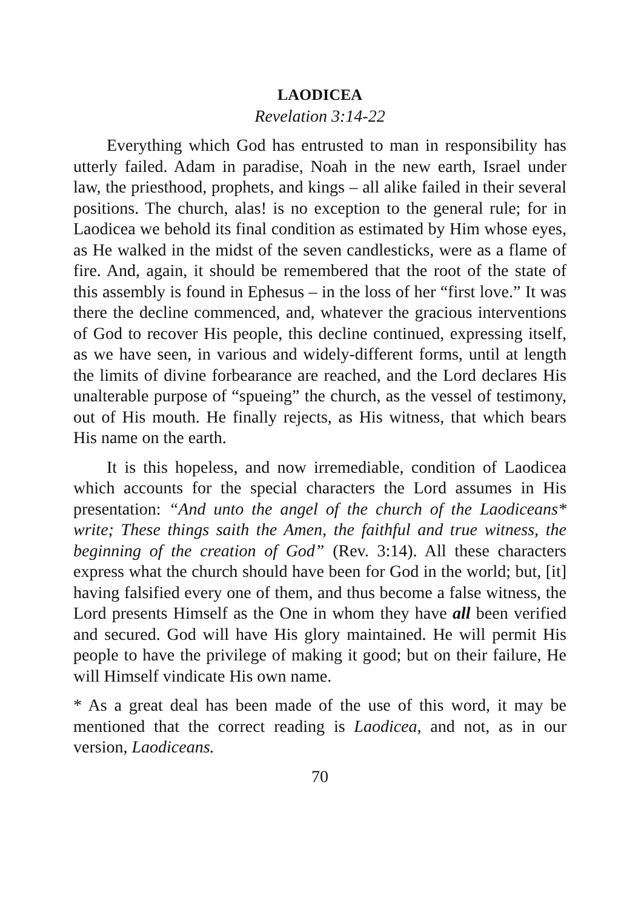LAODICEA
Revelation 3:14-22
Everything which God has entrusted to man in responsibility has utterly failed. Adam in paradise, Noah in the new earth, Israel under law, the priesthood, prophets, and kings – all alike failed in their several positions. The church, alas! is no exception to the general rule; for in Laodicea we behold its final condition as estimated by Him whose eyes, as He walked in the midst of the seven candlesticks, were as a flame of fire. And, again, it should be remembered that the root of the state of this assembly is found in Ephesus – in the loss of her “first love.” It was there the decline commenced, and, whatever the gracious interventions of God to recover His people, this decline continued, expressing itself, as we have seen, in various and widely-different forms, until at length the limits of divine forbearance are reached, and the Lord declares His unalterable purpose of “spueing” the church, as the vessel of testimony, out of His mouth. He finally rejects, as His witness, that which bears His name on the earth.
It is this hopeless, and now irremediable, condition of Laodicea which accounts for the special characters the Lord assumes in His presentation: “And unto the angel of the church of the Laodiceans* write; These things saith the Amen, the faithful and true witness, the beginning of the creation of God” (Rev. 3:14). All these characters express what the church should have been for God in the world; but, [it] having falsified every one of them, and thus become a false witness, the Lord presents Himself as the One in whom they have all been verified and secured. God will have His glory maintained. He will permit His people to have the privilege of making it good; but on their failure, He will Himself vindicate His own name.
* As a great deal has been made of the use of this word, it may be mentioned that the correct reading is Laodicea, and not, as in our version, Laodiceans.
70